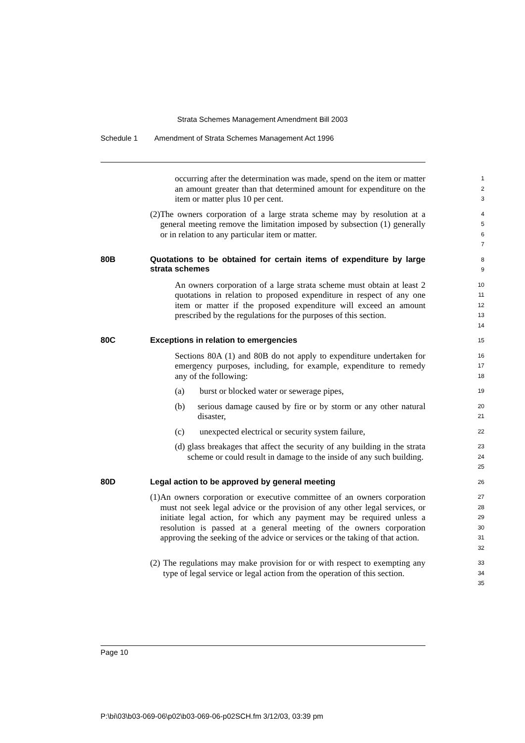Strata Schemes Management Amendment Bill 2003
Schedule 1 Amendment of Strata Schemes Management Act 1996
occurring after the determination was made, spend on the item or matter an amount greater than that determined amount for expenditure on the item or matter plus 10 per cent.
1
2
3
(2) The owners corporation of a large strata scheme may by resolution at a general meeting remove the limitation imposed by subsection (1) generally or in relation to any particular item or matter.
4
5
6
7
80B Quotations to be obtained for certain items of expenditure by large strata schemes
8
9
An owners corporation of a large strata scheme must obtain at least 2 quotations in relation to proposed expenditure in respect of any one item or matter if the proposed expenditure will exceed an amount prescribed by the regulations for the purposes of this section.
10
11
12
13
14
80C Exceptions in relation to emergencies
15
Sections 80A (1) and 80B do not apply to expenditure undertaken for emergency purposes, including, for example, expenditure to remedy any of the following:
16
17
18
(a) burst or blocked water or sewerage pipes,
19
(b) serious damage caused by fire or by storm or any other natural disaster,
20
21
(c) unexpected electrical or security system failure,
22
(d) glass breakages that affect the security of any building in the strata scheme or could result in damage to the inside of any such building.
23
24
25
80D Legal action to be approved by general meeting
26
(1) An owners corporation or executive committee of an owners corporation must not seek legal advice or the provision of any other legal services, or initiate legal action, for which any payment may be required unless a resolution is passed at a general meeting of the owners corporation approving the seeking of the advice or services or the taking of that action.
27
28
29
30
31
32
(2) The regulations may make provision for or with respect to exempting any type of legal service or legal action from the operation of this section.
33
34
35
Page 10
P:\bi\03\b03-069-06\p02\b03-069-06-p02SCH.fm 3/12/03, 03:39 pm